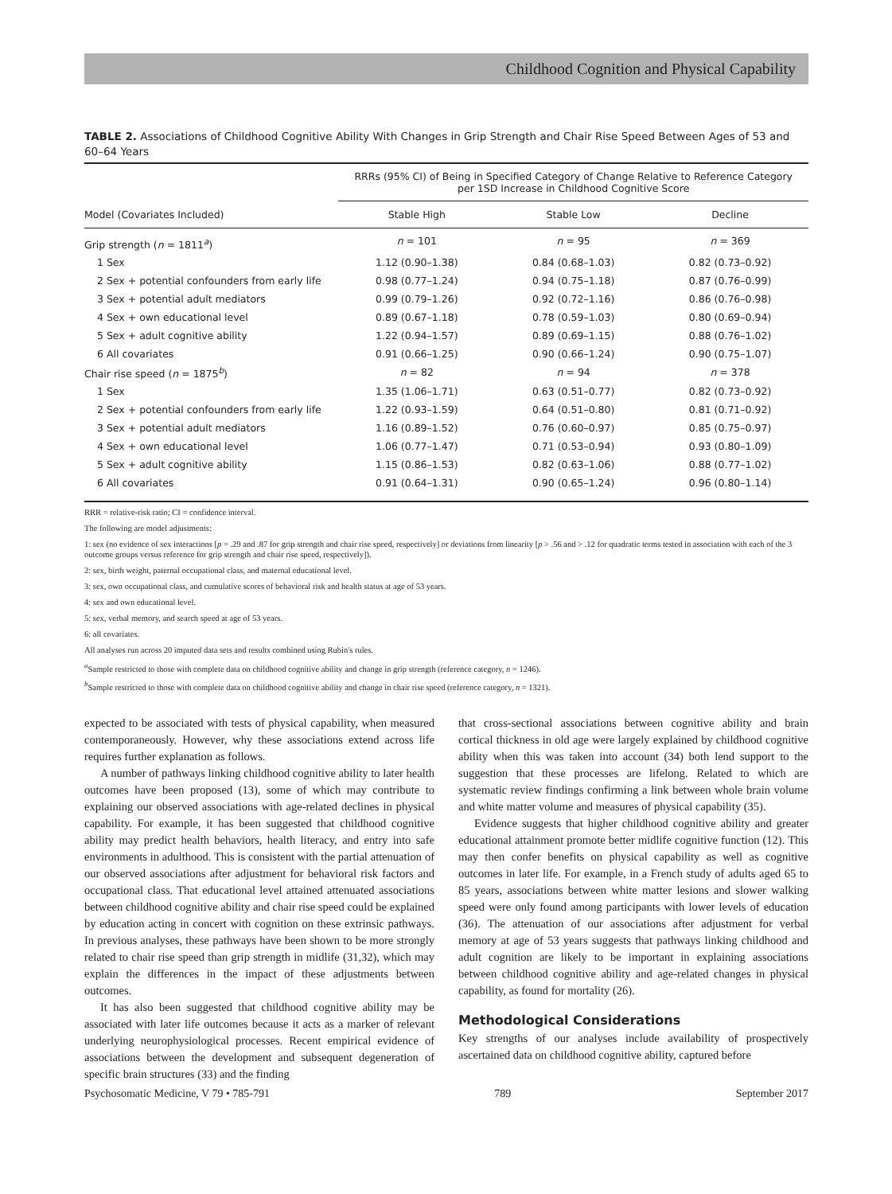Childhood Cognition and Physical Capability
TABLE 2. Associations of Childhood Cognitive Ability With Changes in Grip Strength and Chair Rise Speed Between Ages of 53 and 60–64 Years
| | RRRs (95% CI) of Being in Specified Category of Change Relative to Reference Category per 1SD Increase in Childhood Cognitive Score | | |
| --- | --- | --- | --- |
| Model (Covariates Included) | Stable High | Stable Low | Decline |
| Grip strength ( n = 1811<sup>a</sup>) | n = 101 | n = 95 | n = 369 |
| 1 Sex | 1.12 (0.90–1.38) | 0.84 (0.68–1.03) | 0.82 (0.73–0.92) |
| 2 Sex + potential confounders from early life | 0.98 (0.77–1.24) | 0.94 (0.75–1.18) | 0.87 (0.76–0.99) |
| 3 Sex + potential adult mediators | 0.99 (0.79–1.26) | 0.92 (0.72–1.16) | 0.86 (0.76–0.98) |
| 4 Sex + own educational level | 0.89 (0.67–1.18) | 0.78 (0.59–1.03) | 0.80 (0.69–0.94) |
| 5 Sex + adult cognitive ability | 1.22 (0.94–1.57) | 0.89 (0.69–1.15) | 0.88 (0.76–1.02) |
| 6 All covariates | 0.91 (0.66–1.25) | 0.90 (0.66–1.24) | 0.90 (0.75–1.07) |
| Chair rise speed ( n = 1875<sup>b</sup>) | n = 82 | n = 94 | n = 378 |
| 1 Sex | 1.35 (1.06–1.71) | 0.63 (0.51–0.77) | 0.82 (0.73–0.92) |
| 2 Sex + potential confounders from early life | 1.22 (0.93–1.59) | 0.64 (0.51–0.80) | 0.81 (0.71–0.92) |
| 3 Sex + potential adult mediators | 1.16 (0.89–1.52) | 0.76 (0.60–0.97) | 0.85 (0.75–0.97) |
| 4 Sex + own educational level | 1.06 (0.77–1.47) | 0.71 (0.53–0.94) | 0.93 (0.80–1.09) |
| 5 Sex + adult cognitive ability | 1.15 (0.86–1.53) | 0.82 (0.63–1.06) | 0.88 (0.77–1.02) |
| 6 All covariates | 0.91 (0.64–1.31) | 0.90 (0.65–1.24) | 0.96 (0.80–1.14) |
RRR = relative-risk ratio; CI = confidence interval.
The following are model adjustments:
1: sex (no evidence of sex interactions [p = .29 and .87 for grip strength and chair rise speed, respectively] or deviations from linearity [p > .56 and > .12 for quadratic terms tested in association with each of the 3 outcome groups versus reference for grip strength and chair rise speed, respectively]).
2: sex, birth weight, paternal occupational class, and maternal educational level.
3: sex, own occupational class, and cumulative scores of behavioral risk and health status at age of 53 years.
4: sex and own educational level.
5: sex, verbal memory, and search speed at age of 53 years.
6: all covariates.
All analyses run across 20 imputed data sets and results combined using Rubin's rules.
<sup>a</sup> Sample restricted to those with complete data on childhood cognitive ability and change in grip strength (reference category, n = 1246).
<sup>b</sup> Sample restricted to those with complete data on childhood cognitive ability and change in chair rise speed (reference category, n = 1321).
expected to be associated with tests of physical capability, when measured contemporaneously. However, why these associations extend across life requires further explanation as follows.
A number of pathways linking childhood cognitive ability to later health outcomes have been proposed (13), some of which may contribute to explaining our observed associations with age-related declines in physical capability. For example, it has been suggested that childhood cognitive ability may predict health behaviors, health literacy, and entry into safe environments in adulthood. This is consistent with the partial attenuation of our observed associations after adjustment for behavioral risk factors and occupational class. That educational level attained attenuated associations between childhood cognitive ability and chair rise speed could be explained by education acting in concert with cognition on these extrinsic pathways. In previous analyses, these pathways have been shown to be more strongly related to chair rise speed than grip strength in midlife (31,32), which may explain the differences in the impact of these adjustments between outcomes.
It has also been suggested that childhood cognitive ability may be associated with later life outcomes because it acts as a marker of relevant underlying neurophysiological processes. Recent empirical evidence of associations between the development and subsequent degeneration of specific brain structures (33) and the finding
that cross-sectional associations between cognitive ability and brain cortical thickness in old age were largely explained by childhood cognitive ability when this was taken into account (34) both lend support to the suggestion that these processes are lifelong. Related to which are systematic review findings confirming a link between whole brain volume and white matter volume and measures of physical capability (35).
Evidence suggests that higher childhood cognitive ability and greater educational attainment promote better midlife cognitive function (12). This may then confer benefits on physical capability as well as cognitive outcomes in later life. For example, in a French study of adults aged 65 to 85 years, associations between white matter lesions and slower walking speed were only found among participants with lower levels of education (36). The attenuation of our associations after adjustment for verbal memory at age of 53 years suggests that pathways linking childhood and adult cognition are likely to be important in explaining associations between childhood cognitive ability and age-related changes in physical capability, as found for mortality (26).
Methodological Considerations
Key strengths of our analyses include availability of prospectively ascertained data on childhood cognitive ability, captured before
Psychosomatic Medicine, V 79 • 785-791 789 September 2017